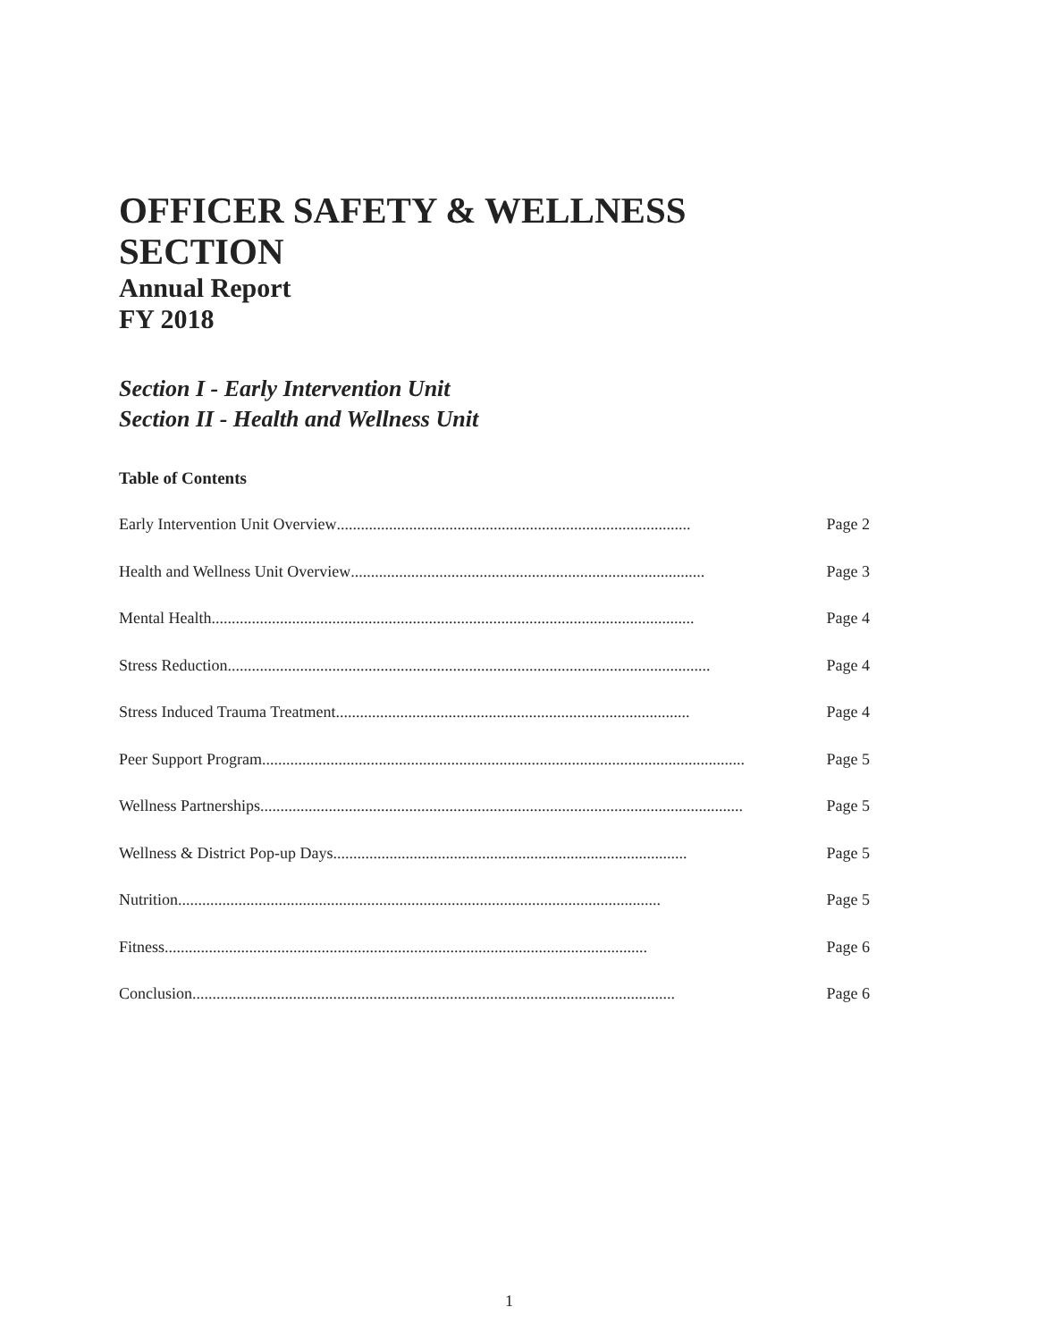OFFICER SAFETY & WELLNESS
SECTION
Annual Report
FY 2018
Section I - Early Intervention Unit
Section II - Health and Wellness Unit
Table of Contents
Early Intervention Unit Overview........................................................................................ Page 2
Health and Wellness Unit Overview........................................................................................ Page 3
Mental Health........................................................................................................................ Page 4
Stress Reduction........................................................................................................................ Page 4
Stress Induced Trauma Treatment........................................................................................ Page 4
Peer Support Program........................................................................................................................ Page 5
Wellness Partnerships........................................................................................................................ Page 5
Wellness & District Pop-up Days........................................................................................ Page 5
Nutrition........................................................................................................................ Page 5
Fitness........................................................................................................................ Page 6
Conclusion........................................................................................................................ Page 6
1